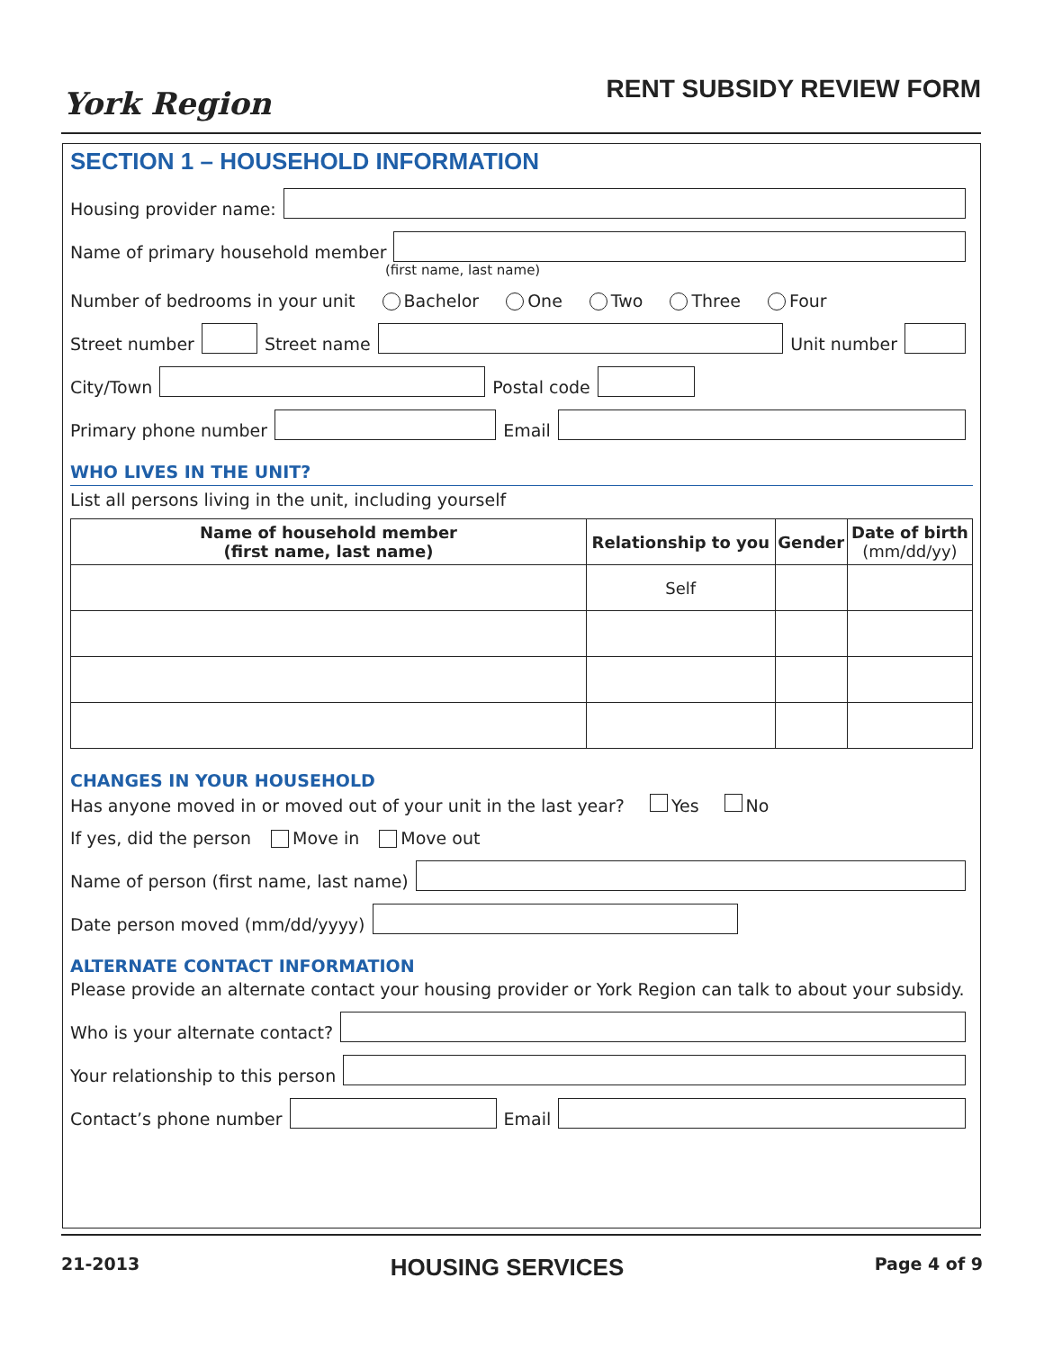York Region
RENT SUBSIDY REVIEW FORM
SECTION 1 – HOUSEHOLD INFORMATION
Housing provider name:
Name of primary household member
(first name, last name)
Number of bedrooms in your unit Bachelor One Two Three Four
Street number Street name Unit number
City/Town Postal code
Primary phone number Email
WHO LIVES IN THE UNIT?
List all persons living in the unit, including yourself
| Name of household member (first name, last name) | Relationship to you | Gender | Date of birth (mm/dd/yy) |
| --- | --- | --- | --- |
| | Self | | |
CHANGES IN YOUR HOUSEHOLD
Has anyone moved in or moved out of your unit in the last year? Yes No
If yes, did the person Move in Move out
Name of person (first name, last name)
Date person moved (mm/dd/yyyy)
ALTERNATE CONTACT INFORMATION
Please provide an alternate contact your housing provider or York Region can talk to about your subsidy.
Who is your alternate contact?
Your relationship to this person
Contact’s phone number Email
21-2013 HOUSING SERVICES Page 4 of 9